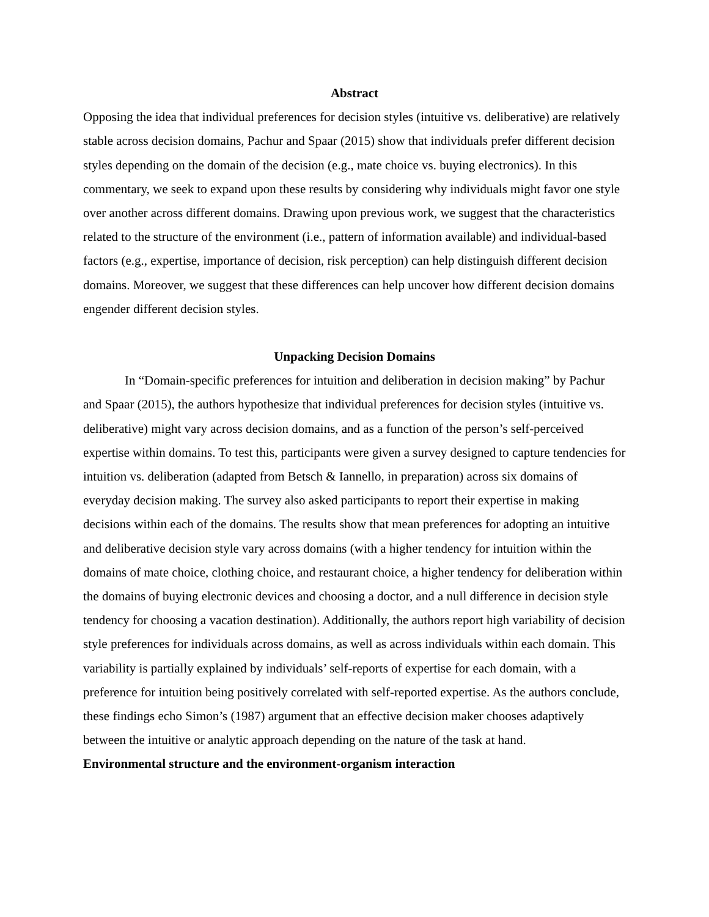Abstract
Opposing the idea that individual preferences for decision styles (intuitive vs. deliberative) are relatively stable across decision domains, Pachur and Spaar (2015) show that individuals prefer different decision styles depending on the domain of the decision (e.g., mate choice vs. buying electronics). In this commentary, we seek to expand upon these results by considering why individuals might favor one style over another across different domains. Drawing upon previous work, we suggest that the characteristics related to the structure of the environment (i.e., pattern of information available) and individual-based factors (e.g., expertise, importance of decision, risk perception) can help distinguish different decision domains. Moreover, we suggest that these differences can help uncover how different decision domains engender different decision styles.
Unpacking Decision Domains
In “Domain-specific preferences for intuition and deliberation in decision making” by Pachur and Spaar (2015), the authors hypothesize that individual preferences for decision styles (intuitive vs. deliberative) might vary across decision domains, and as a function of the person’s self-perceived expertise within domains. To test this, participants were given a survey designed to capture tendencies for intuition vs. deliberation (adapted from Betsch & Iannello, in preparation) across six domains of everyday decision making. The survey also asked participants to report their expertise in making decisions within each of the domains. The results show that mean preferences for adopting an intuitive and deliberative decision style vary across domains (with a higher tendency for intuition within the domains of mate choice, clothing choice, and restaurant choice, a higher tendency for deliberation within the domains of buying electronic devices and choosing a doctor, and a null difference in decision style tendency for choosing a vacation destination). Additionally, the authors report high variability of decision style preferences for individuals across domains, as well as across individuals within each domain. This variability is partially explained by individuals’ self-reports of expertise for each domain, with a preference for intuition being positively correlated with self-reported expertise. As the authors conclude, these findings echo Simon’s (1987) argument that an effective decision maker chooses adaptively between the intuitive or analytic approach depending on the nature of the task at hand.
Environmental structure and the environment-organism interaction